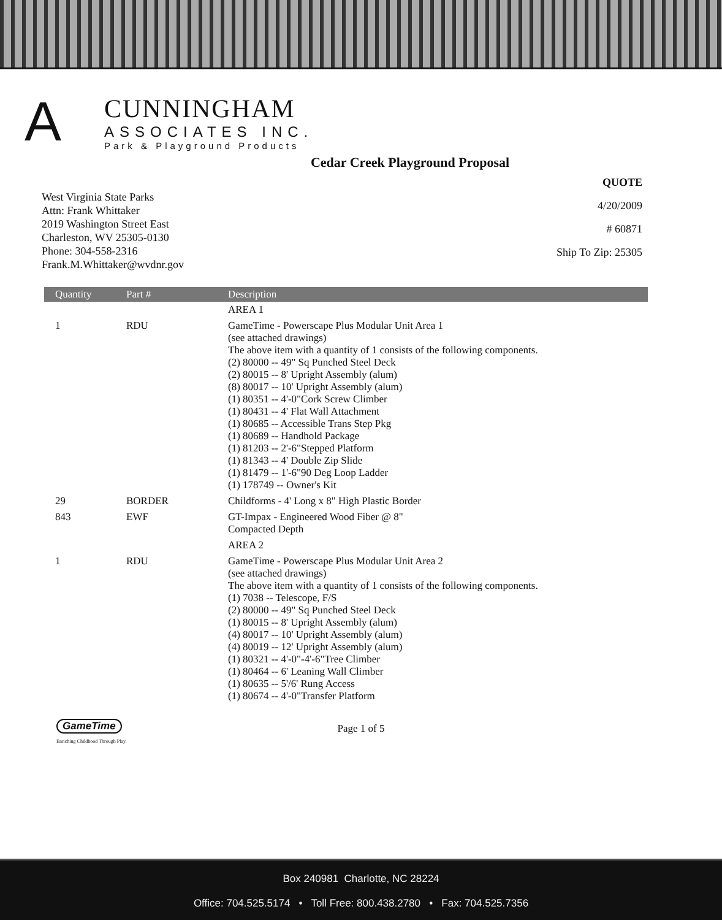A
CUNNINGHAM
ASSOCIATES INC.
Park & Playground Products
Cedar Creek Playground Proposal
West Virginia State Parks
Attn: Frank Whittaker
2019 Washington Street East
Charleston, WV 25305-0130
Phone: 304-558-2316
Frank.M.Whittaker@wvdnr.gov
QUOTE
4/20/2009
# 60871
Ship To Zip: 25305
| Quantity | Part # | Description |
| --- | --- | --- |
| | | AREA 1 |
| 1 | RDU | GameTime - Powerscape Plus Modular Unit Area 1 (see attached drawings) The above item with a quantity of 1 consists of the following components. (2) 80000 -- 49" Sq Punched Steel Deck (2) 80015 -- 8' Upright Assembly (alum) (8) 80017 -- 10' Upright Assembly (alum) (1) 80351 -- 4'-0"Cork Screw Climber (1) 80431 -- 4' Flat Wall Attachment (1) 80685 -- Accessible Trans Step Pkg (1) 80689 -- Handhold Package (1) 81203 -- 2'-6"Stepped Platform (1) 81343 -- 4' Double Zip Slide (1) 81479 -- 1'-6"90 Deg Loop Ladder (1) 178749 -- Owner's Kit |
| 29 | BORDER | Childforms - 4' Long x 8" High Plastic Border |
| 843 | EWF | GT-Impax - Engineered Wood Fiber @ 8" Compacted Depth |
| | | AREA 2 |
| 1 | RDU | GameTime - Powerscape Plus Modular Unit Area 2 (see attached drawings) The above item with a quantity of 1 consists of the following components. (1) 7038 -- Telescope, F/S (2) 80000 -- 49" Sq Punched Steel Deck (1) 80015 -- 8' Upright Assembly (alum) (4) 80017 -- 10' Upright Assembly (alum) (4) 80019 -- 12' Upright Assembly (alum) (1) 80321 -- 4'-0"-4'-6"Tree Climber (1) 80464 -- 6' Leaning Wall Climber (1) 80635 -- 5'/6' Rung Access (1) 80674 -- 4'-0"Transfer Platform |
GameTime Page 1 of 5
Enriching Childhood Through Play.
Box 240981 Charlotte, NC 28224
Office: 704.525.5174 • Toll Free: 800.438.2780 • Fax: 704.525.7356